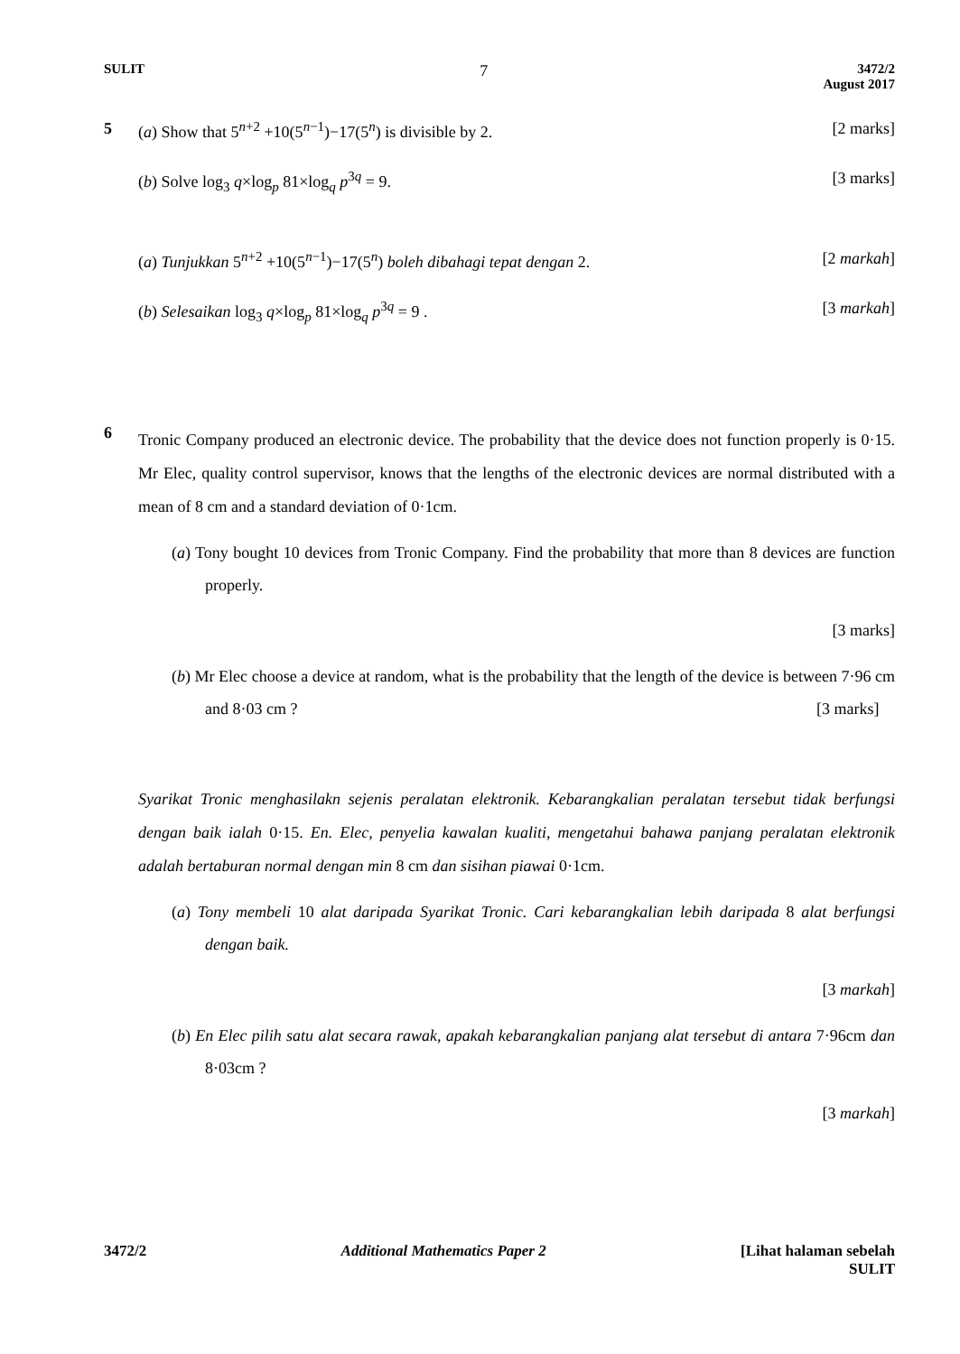SULIT 7 3472/2
August 2017
5 (a) Show that 5<sup>n+2</sup> +10(5<sup>n−1</sup>)−17(5<sup>n</sup>) is divisible by 2. [2 marks]
(b) Solve log<sub>3</sub> q×log<sub>p</sub> 81×log<sub>q</sub> p<sup>3q</sup> = 9. [3 marks]
(a) Tunjukkan 5<sup>n+2</sup> +10(5<sup>n−1</sup>)−17(5<sup>n</sup>) boleh dibahagi tepat dengan 2. [2 markah]
(b) Selesaikan log<sub>3</sub> q×log<sub>p</sub> 81×log<sub>q</sub> p<sup>3q</sup> = 9 . [3 markah]
6
Tronic Company produced an electronic device. The probability that the device does not function properly is 0·15. Mr Elec, quality control supervisor, knows that the lengths of the electronic devices are normal distributed with a mean of 8 cm and a standard deviation of 0·1cm.
(a) Tony bought 10 devices from Tronic Company. Find the probability that more than 8 devices are function properly.
[3 marks]
(b) Mr Elec choose a device at random, what is the probability that the length of the device is between 7·96 cm and 8·03 cm ? [3 marks]
Syarikat Tronic menghasilakn sejenis peralatan elektronik. Kebarangkalian peralatan tersebut tidak berfungsi dengan baik ialah 0·15. En. Elec, penyelia kawalan kualiti, mengetahui bahawa panjang peralatan elektronik adalah bertaburan normal dengan min 8 cm dan sisihan piawai 0·1cm.
(a) Tony membeli 10 alat daripada Syarikat Tronic. Cari kebarangkalian lebih daripada 8 alat berfungsi dengan baik.
[3 markah]
(b) En Elec pilih satu alat secara rawak, apakah kebarangkalian panjang alat tersebut di antara 7·96cm dan 8·03cm ?
[3 markah]
3472/2 Additional Mathematics Paper 2 [Lihat halaman sebelah
SULIT